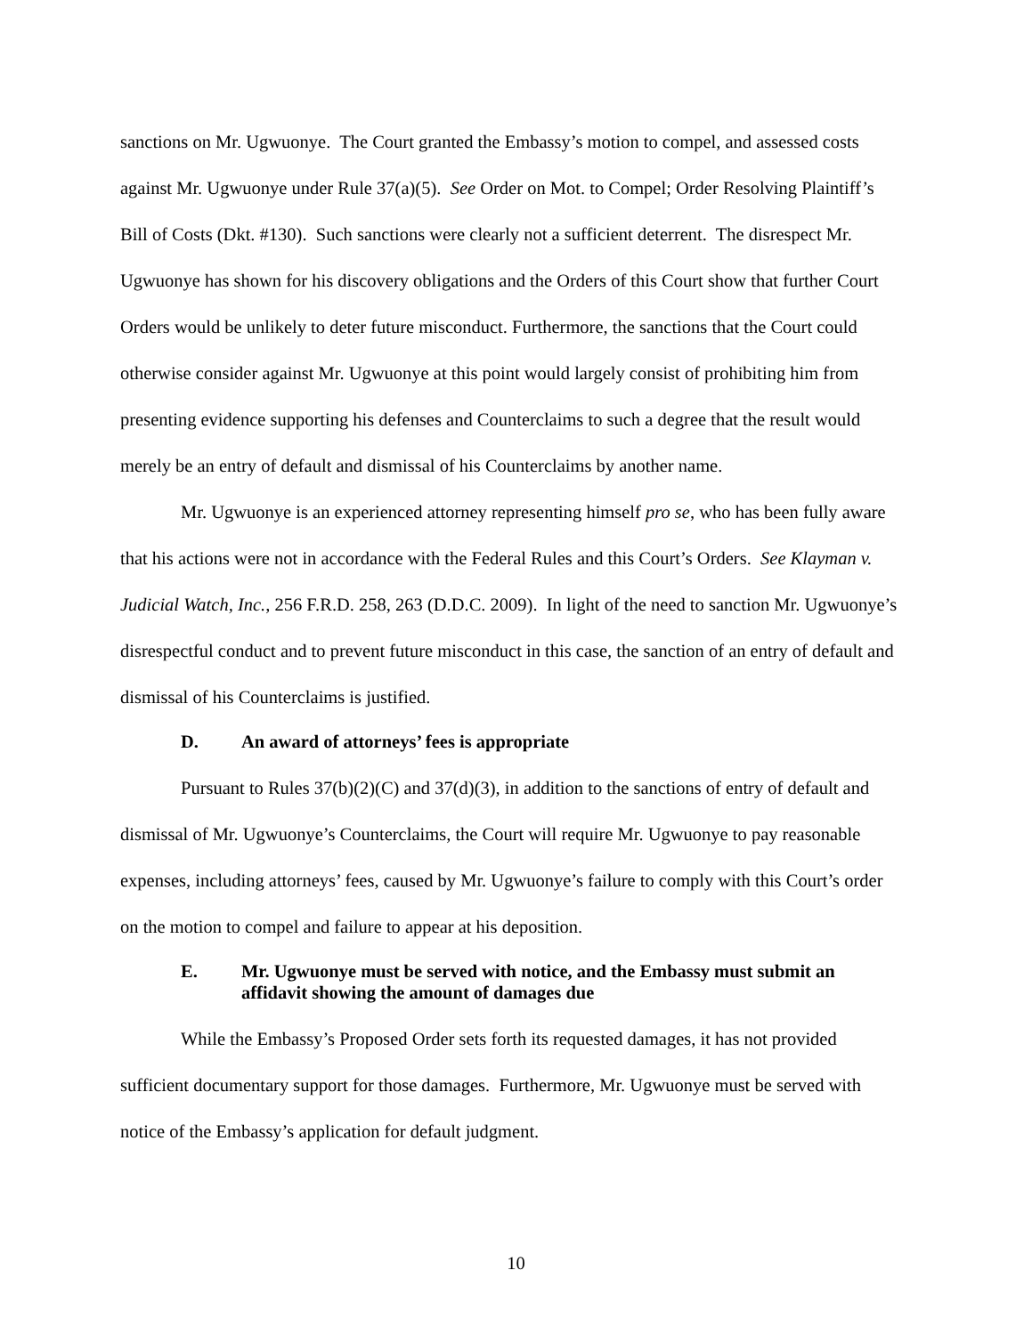sanctions on Mr. Ugwuonye. The Court granted the Embassy’s motion to compel, and assessed costs against Mr. Ugwuonye under Rule 37(a)(5). See Order on Mot. to Compel; Order Resolving Plaintiff’s Bill of Costs (Dkt. #130). Such sanctions were clearly not a sufficient deterrent. The disrespect Mr. Ugwuonye has shown for his discovery obligations and the Orders of this Court show that further Court Orders would be unlikely to deter future misconduct. Furthermore, the sanctions that the Court could otherwise consider against Mr. Ugwuonye at this point would largely consist of prohibiting him from presenting evidence supporting his defenses and Counterclaims to such a degree that the result would merely be an entry of default and dismissal of his Counterclaims by another name.
Mr. Ugwuonye is an experienced attorney representing himself pro se, who has been fully aware that his actions were not in accordance with the Federal Rules and this Court’s Orders. See Klayman v. Judicial Watch, Inc., 256 F.R.D. 258, 263 (D.D.C. 2009). In light of the need to sanction Mr. Ugwuonye’s disrespectful conduct and to prevent future misconduct in this case, the sanction of an entry of default and dismissal of his Counterclaims is justified.
D. An award of attorneys’ fees is appropriate
Pursuant to Rules 37(b)(2)(C) and 37(d)(3), in addition to the sanctions of entry of default and dismissal of Mr. Ugwuonye’s Counterclaims, the Court will require Mr. Ugwuonye to pay reasonable expenses, including attorneys’ fees, caused by Mr. Ugwuonye’s failure to comply with this Court’s order on the motion to compel and failure to appear at his deposition.
E. Mr. Ugwuonye must be served with notice, and the Embassy must submit an affidavit showing the amount of damages due
While the Embassy’s Proposed Order sets forth its requested damages, it has not provided sufficient documentary support for those damages. Furthermore, Mr. Ugwuonye must be served with notice of the Embassy’s application for default judgment.
10